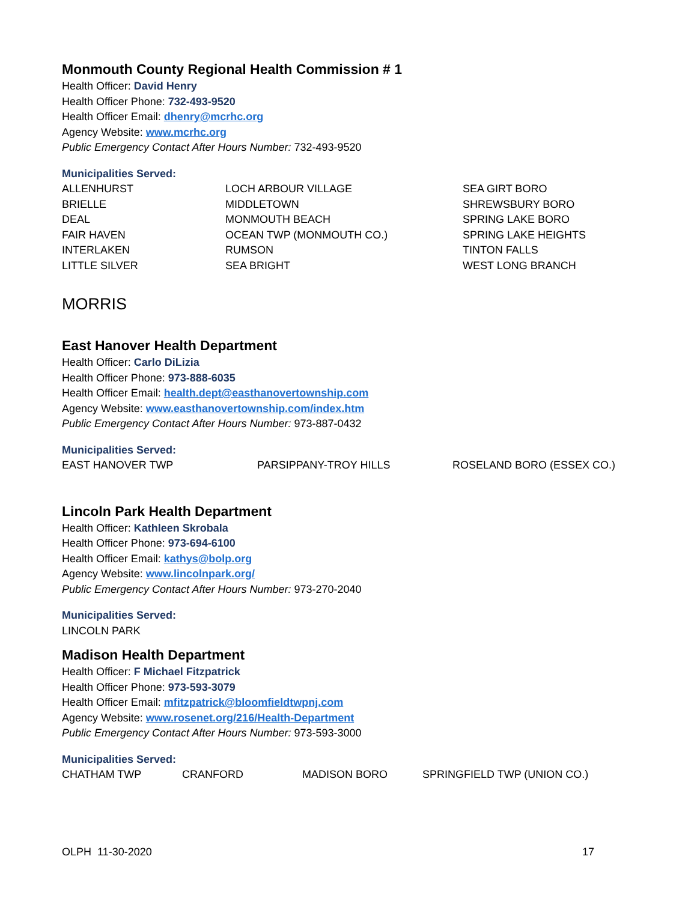Monmouth County Regional Health Commission # 1
Health Officer: David Henry
Health Officer Phone: 732-493-9520
Health Officer Email: dhenry@mcrhc.org
Agency Website: www.mcrhc.org
Public Emergency Contact After Hours Number: 732-493-9520
Municipalities Served:
| ALLENHURST | LOCH ARBOUR VILLAGE | SEA GIRT BORO |
| BRIELLE | MIDDLETOWN | SHREWSBURY BORO |
| DEAL | MONMOUTH BEACH | SPRING LAKE BORO |
| FAIR HAVEN | OCEAN TWP (MONMOUTH CO.) | SPRING LAKE HEIGHTS |
| INTERLAKEN | RUMSON | TINTON FALLS |
| LITTLE SILVER | SEA BRIGHT | WEST LONG BRANCH |
MORRIS
East Hanover Health Department
Health Officer: Carlo DiLizia
Health Officer Phone: 973-888-6035
Health Officer Email: health.dept@easthanovertownship.com
Agency Website: www.easthanovertownship.com/index.htm
Public Emergency Contact After Hours Number: 973-887-0432
Municipalities Served:
| EAST HANOVER TWP | PARSIPPANY-TROY HILLS | ROSELAND BORO (ESSEX CO.) |
Lincoln Park Health Department
Health Officer: Kathleen Skrobala
Health Officer Phone: 973-694-6100
Health Officer Email: kathys@bolp.org
Agency Website: www.lincolnpark.org/
Public Emergency Contact After Hours Number: 973-270-2040
Municipalities Served:
LINCOLN PARK
Madison Health Department
Health Officer: F Michael Fitzpatrick
Health Officer Phone: 973-593-3079
Health Officer Email: mfitzpatrick@bloomfieldtwpnj.com
Agency Website: www.rosenet.org/216/Health-Department
Public Emergency Contact After Hours Number: 973-593-3000
Municipalities Served:
| CHATHAM TWP | CRANFORD | MADISON BORO | SPRINGFIELD TWP (UNION CO.) |
OLPH 11-30-2020 17